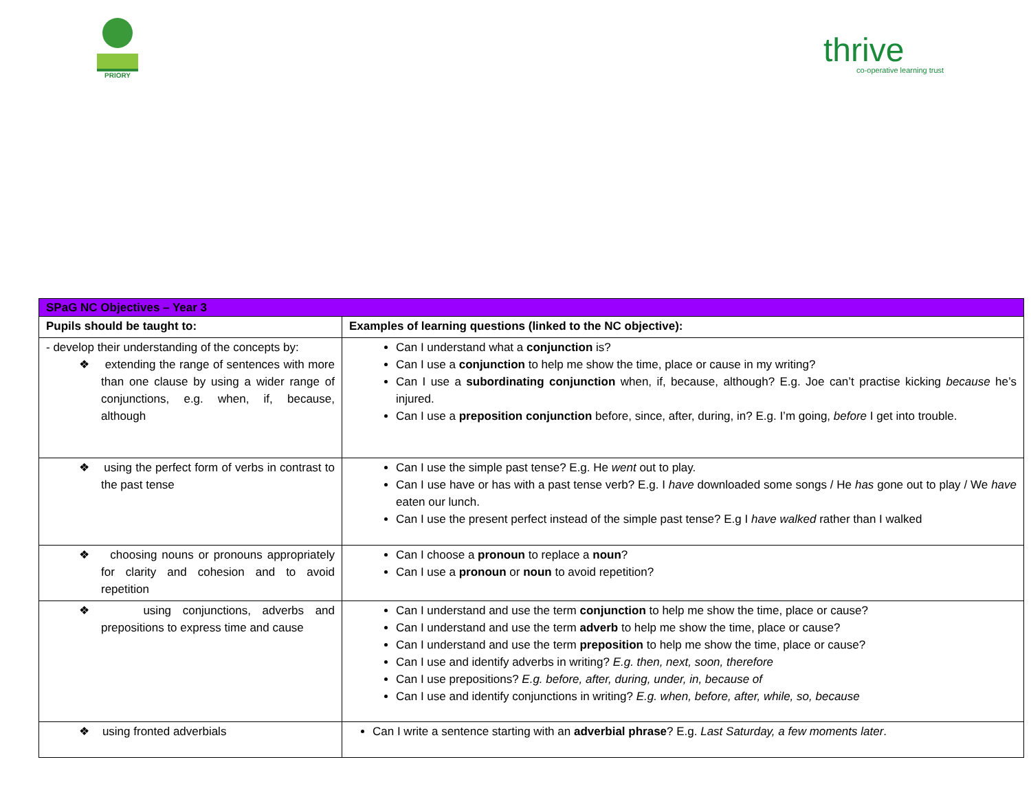PRIORY
thrive
co-operative learning trust
| SPaG NC Objectives – Year 3 | |
| --- | --- |
| Pupils should be taught to: | Examples of learning questions (linked to the NC objective): |
| - develop their understanding of the concepts by: ❖ extending the range of sentences with more than one clause by using a wider range of conjunctions, e.g. when, if, because, although | Can I understand what a conjunction is? Can I use a conjunction to help me show the time, place or cause in my writing? Can I use a subordinating conjunction when, if, because, although? E.g. Joe can’t practise kicking because he’s injured. Can I use a preposition conjunction before, since, after, during, in? E.g. I’m going, before I get into trouble. |
| ❖ using the perfect form of verbs in contrast to the past tense | Can I use the simple past tense? E.g. He went out to play. Can I use have or has with a past tense verb? E.g. I have downloaded some songs / He has gone out to play / We have eaten our lunch. Can I use the present perfect instead of the simple past tense? E.g I have walked rather than I walked |
| ❖ choosing nouns or pronouns appropriately for clarity and cohesion and to avoid repetition | Can I choose a pronoun to replace a noun ? Can I use a pronoun or noun to avoid repetition? |
| ❖ using conjunctions, adverbs and prepositions to express time and cause | Can I understand and use the term conjunction to help me show the time, place or cause? Can I understand and use the term adverb to help me show the time, place or cause? Can I understand and use the term preposition to help me show the time, place or cause? Can I use and identify adverbs in writing? E.g. then, next, soon, therefore Can I use prepositions? E.g. before, after, during, under, in, because of Can I use and identify conjunctions in writing? E.g. when, before, after, while, so, because |
| ❖ using fronted adverbials | Can I write a sentence starting with an adverbial phrase ? E.g. Last Saturday, a few moments later . |